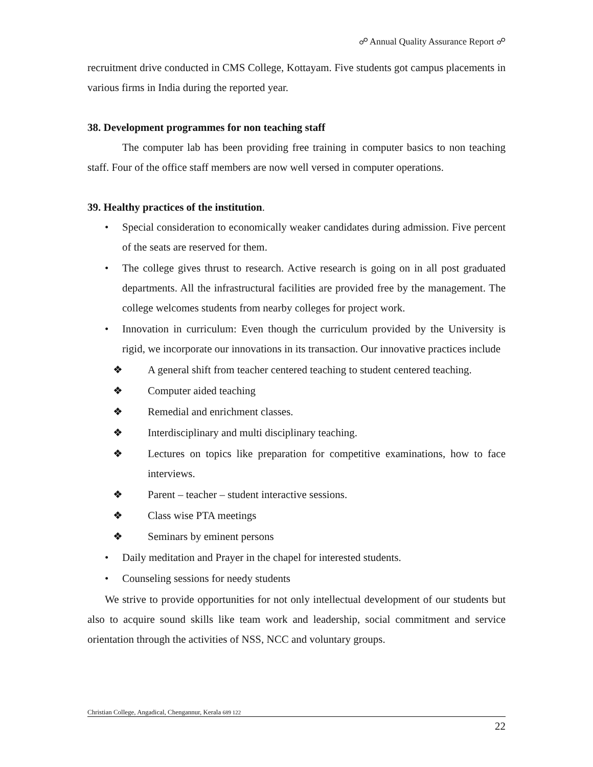☍ Annual Quality Assurance Report ☍
recruitment drive conducted in CMS College, Kottayam. Five students got campus placements in various firms in India during the reported year.
38. Development programmes for non teaching staff
The computer lab has been providing free training in computer basics to non teaching staff. Four of the office staff members are now well versed in computer operations.
39. Healthy practices of the institution.
• Special consideration to economically weaker candidates during admission. Five percent of the seats are reserved for them.
• The college gives thrust to research. Active research is going on in all post graduated departments. All the infrastructural facilities are provided free by the management. The college welcomes students from nearby colleges for project work.
• Innovation in curriculum: Even though the curriculum provided by the University is rigid, we incorporate our innovations in its transaction. Our innovative practices include
❖ A general shift from teacher centered teaching to student centered teaching.
❖ Computer aided teaching
❖ Remedial and enrichment classes.
❖ Interdisciplinary and multi disciplinary teaching.
❖ Lectures on topics like preparation for competitive examinations, how to face interviews.
❖ Parent – teacher – student interactive sessions.
❖ Class wise PTA meetings
❖ Seminars by eminent persons
• Daily meditation and Prayer in the chapel for interested students.
• Counseling sessions for needy students
We strive to provide opportunities for not only intellectual development of our students but also to acquire sound skills like team work and leadership, social commitment and service orientation through the activities of NSS, NCC and voluntary groups.
Christian College, Angadical, Chengannur, Kerala 689 122
22